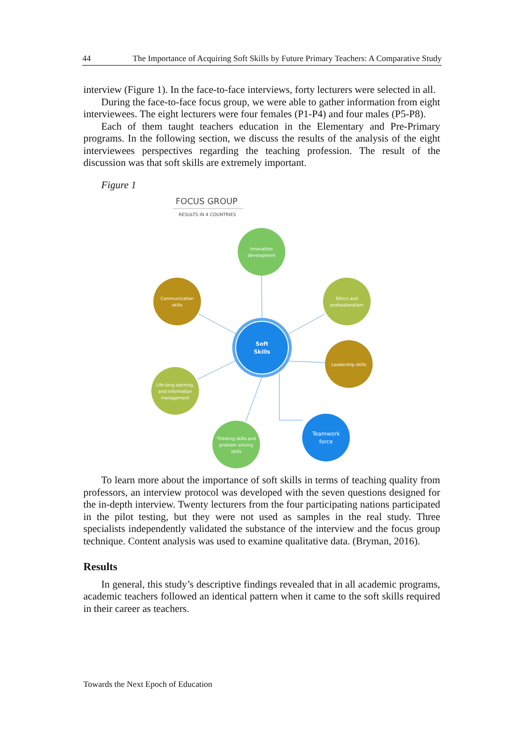44 The Importance of Acquiring Soft Skills by Future Primary Teachers: A Comparative Study
interview (Figure 1). In the face-to-face interviews, forty lecturers were selected in all.
During the face-to-face focus group, we were able to gather information from eight interviewees. The eight lecturers were four females (P1-P4) and four males (P5-P8).
Each of them taught teachers education in the Elementary and Pre-Primary programs. In the following section, we discuss the results of the analysis of the eight interviewees perspectives regarding the teaching profession. The result of the discussion was that soft skills are extremely important.
Figure 1
FOCUS GROUP
RESULTS IN 4 COUNTRIES
Soft
Skills
Innovation
development
Communication
skills
Ethics and
professionalism
Leadership skills
Life-long learning,
and information
management
Thinking skills and
problem solving
skills
Teamwork
force
To learn more about the importance of soft skills in terms of teaching quality from professors, an interview protocol was developed with the seven questions designed for the in-depth interview. Twenty lecturers from the four participating nations participated in the pilot testing, but they were not used as samples in the real study. Three specialists independently validated the substance of the interview and the focus group technique. Content analysis was used to examine qualitative data. (Bryman, 2016).
Results
In general, this study’s descriptive findings revealed that in all academic programs, academic teachers followed an identical pattern when it came to the soft skills required in their career as teachers.
Towards the Next Epoch of Education